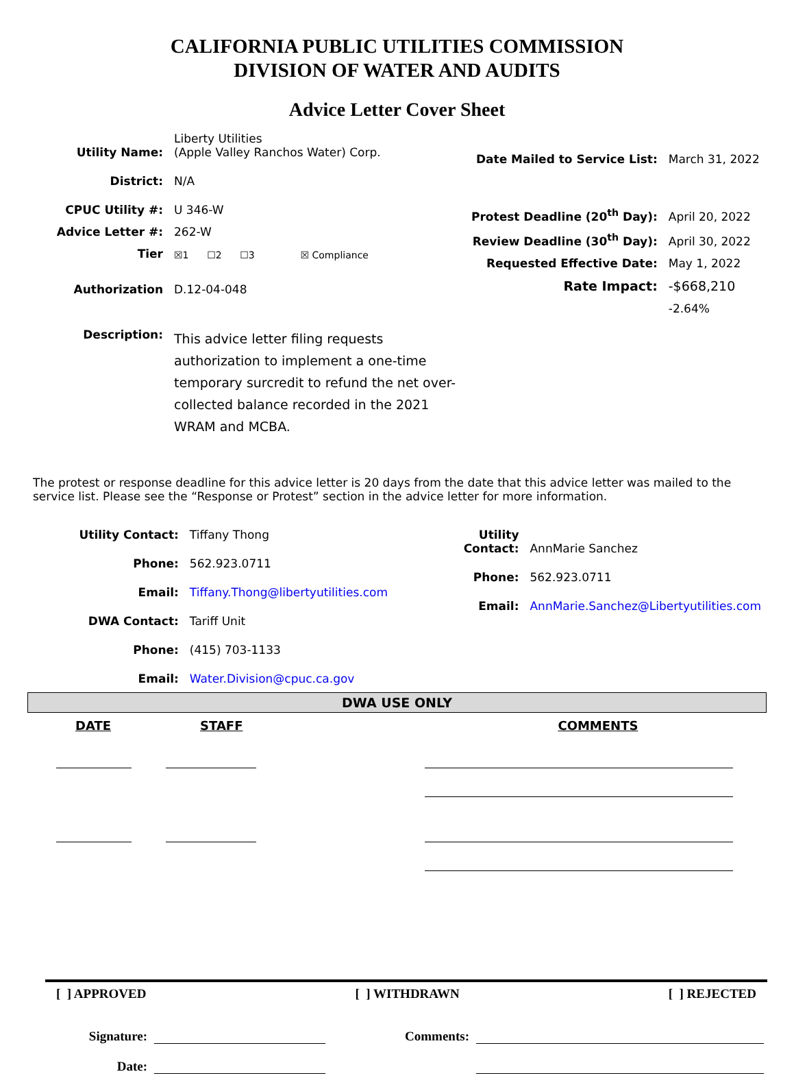CALIFORNIA PUBLIC UTILITIES COMMISSION
DIVISION OF WATER AND AUDITS
Advice Letter Cover Sheet
| Utility Name: | Liberty Utilities (Apple Valley Ranchos Water) Corp. |
| District: | N/A |
| CPUC Utility #: | U 346-W |
| Advice Letter #: | 262-W |
| Tier | ☒1 ☐2 ☐3 ☒ Compliance |
| Authorization | D.12-04-048 |
| Description: | This advice letter filing requests authorization to implement a one-time temporary surcredit to refund the net over-collected balance recorded in the 2021 WRAM and MCBA. |
| Date Mailed to Service List: | March 31, 2022 |
| Protest Deadline (20<sup>th</sup> Day): | April 20, 2022 |
| Review Deadline (30<sup>th</sup> Day): | April 30, 2022 |
| Requested Effective Date: | May 1, 2022 |
| Rate Impact: | -$668,210 |
| | -2.64% |
The protest or response deadline for this advice letter is 20 days from the date that this advice letter was mailed to the service list. Please see the “Response or Protest” section in the advice letter for more information.
| Utility Contact: | Tiffany Thong |
| Phone: | 562.923.0711 |
| Email: | Tiffany.Thong@libertyutilities.com |
| DWA Contact: | Tariff Unit |
| Phone: | (415) 703-1133 |
| Email: | Water.Division@cpuc.ca.gov |
| Utility Contact: | AnnMarie Sanchez |
| Phone: | 562.923.0711 |
| Email: | AnnMarie.Sanchez@Libertyutilities.com |
DWA USE ONLY
DATE STAFF COMMENTS
[ ] APPROVED [ ] WITHDRAWN [ ] REJECTED
Signature: Comments:
Date: